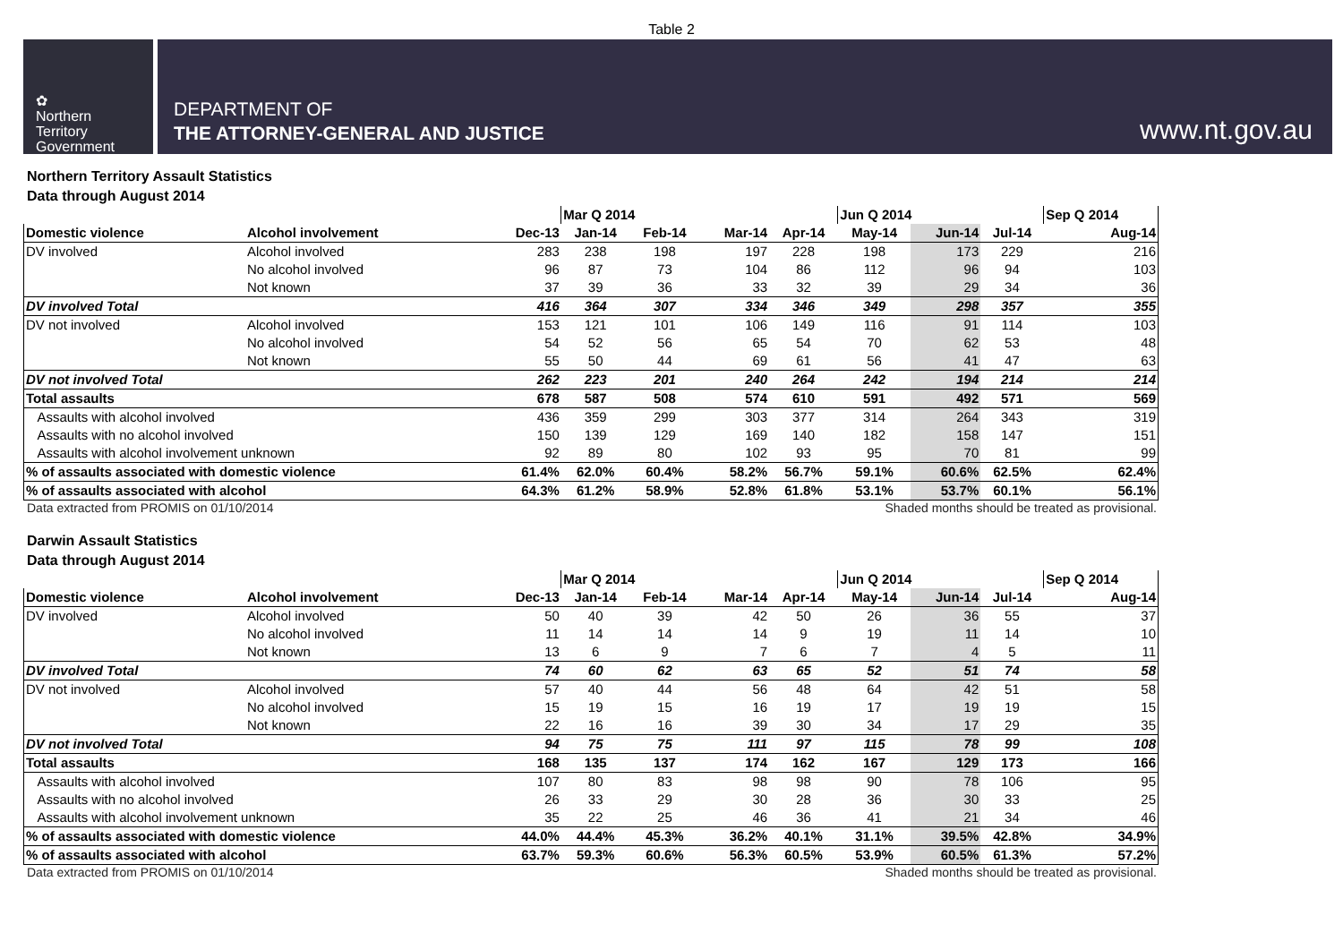Table 2
✿
Northern
Territory
Government
DEPARTMENT OF
THE ATTORNEY-GENERAL AND JUSTICE
www.nt.gov.au
Northern Territory Assault Statistics
Data through August 2014
| | | | Mar Q 2014 | | | | Jun Q 2014 | | | Sep Q 2014 |
| --- | --- | --- | --- | --- | --- | --- | --- | --- | --- | --- |
| Domestic violence | Alcohol involvement | Dec-13 | Jan-14 | Feb-14 | Mar-14 | Apr-14 | May-14 | Jun-14 | Jul-14 | Aug-14 |
| DV involved | Alcohol involved | 283 | 238 | 198 | 197 | 228 | 198 | 173 | 229 | 216 |
| | No alcohol involved | 96 | 87 | 73 | 104 | 86 | 112 | 96 | 94 | 103 |
| | Not known | 37 | 39 | 36 | 33 | 32 | 39 | 29 | 34 | 36 |
| DV involved Total | | 416 | 364 | 307 | 334 | 346 | 349 | 298 | 357 | 355 |
| DV not involved | Alcohol involved | 153 | 121 | 101 | 106 | 149 | 116 | 91 | 114 | 103 |
| | No alcohol involved | 54 | 52 | 56 | 65 | 54 | 70 | 62 | 53 | 48 |
| | Not known | 55 | 50 | 44 | 69 | 61 | 56 | 41 | 47 | 63 |
| DV not involved Total | | 262 | 223 | 201 | 240 | 264 | 242 | 194 | 214 | 214 |
| Total assaults | | 678 | 587 | 508 | 574 | 610 | 591 | 492 | 571 | 569 |
| Assaults with alcohol involved | | 436 | 359 | 299 | 303 | 377 | 314 | 264 | 343 | 319 |
| Assaults with no alcohol involved | | 150 | 139 | 129 | 169 | 140 | 182 | 158 | 147 | 151 |
| Assaults with alcohol involvement unknown | | 92 | 89 | 80 | 102 | 93 | 95 | 70 | 81 | 99 |
| % of assaults associated with domestic violence | | 61.4% | 62.0% | 60.4% | 58.2% | 56.7% | 59.1% | 60.6% | 62.5% | 62.4% |
| % of assaults associated with alcohol | | 64.3% | 61.2% | 58.9% | 52.8% | 61.8% | 53.1% | 53.7% | 60.1% | 56.1% |
Data extracted from PROMIS on 01/10/2014 Shaded months should be treated as provisional.
Darwin Assault Statistics
Data through August 2014
| | | | Mar Q 2014 | | | | Jun Q 2014 | | | Sep Q 2014 |
| --- | --- | --- | --- | --- | --- | --- | --- | --- | --- | --- |
| Domestic violence | Alcohol involvement | Dec-13 | Jan-14 | Feb-14 | Mar-14 | Apr-14 | May-14 | Jun-14 | Jul-14 | Aug-14 |
| DV involved | Alcohol involved | 50 | 40 | 39 | 42 | 50 | 26 | 36 | 55 | 37 |
| | No alcohol involved | 11 | 14 | 14 | 14 | 9 | 19 | 11 | 14 | 10 |
| | Not known | 13 | 6 | 9 | 7 | 6 | 7 | 4 | 5 | 11 |
| DV involved Total | | 74 | 60 | 62 | 63 | 65 | 52 | 51 | 74 | 58 |
| DV not involved | Alcohol involved | 57 | 40 | 44 | 56 | 48 | 64 | 42 | 51 | 58 |
| | No alcohol involved | 15 | 19 | 15 | 16 | 19 | 17 | 19 | 19 | 15 |
| | Not known | 22 | 16 | 16 | 39 | 30 | 34 | 17 | 29 | 35 |
| DV not involved Total | | 94 | 75 | 75 | 111 | 97 | 115 | 78 | 99 | 108 |
| Total assaults | | 168 | 135 | 137 | 174 | 162 | 167 | 129 | 173 | 166 |
| Assaults with alcohol involved | | 107 | 80 | 83 | 98 | 98 | 90 | 78 | 106 | 95 |
| Assaults with no alcohol involved | | 26 | 33 | 29 | 30 | 28 | 36 | 30 | 33 | 25 |
| Assaults with alcohol involvement unknown | | 35 | 22 | 25 | 46 | 36 | 41 | 21 | 34 | 46 |
| % of assaults associated with domestic violence | | 44.0% | 44.4% | 45.3% | 36.2% | 40.1% | 31.1% | 39.5% | 42.8% | 34.9% |
| % of assaults associated with alcohol | | 63.7% | 59.3% | 60.6% | 56.3% | 60.5% | 53.9% | 60.5% | 61.3% | 57.2% |
Data extracted from PROMIS on 01/10/2014 Shaded months should be treated as provisional.